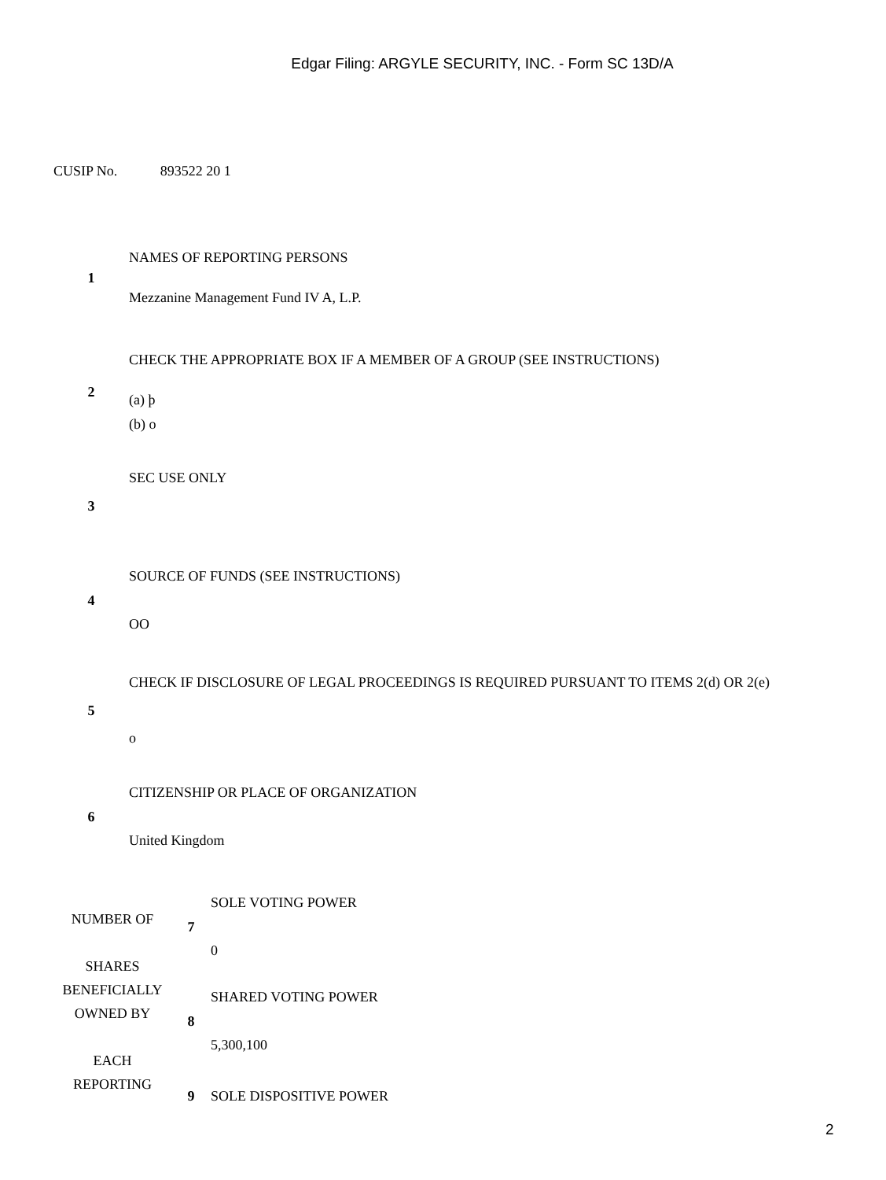Edgar Filing: ARGYLE SECURITY, INC. - Form SC 13D/A
CUSIP No. 893522 20 1
| 1 | NAMES OF REPORTING PERSONS Mezzanine Management Fund IV A, L.P. |
| 2 | CHECK THE APPROPRIATE BOX IF A MEMBER OF A GROUP (SEE INSTRUCTIONS) (a) þ (b) o |
| 3 | SEC USE ONLY |
| 4 | SOURCE OF FUNDS (SEE INSTRUCTIONS) OO |
| 5 | CHECK IF DISCLOSURE OF LEGAL PROCEEDINGS IS REQUIRED PURSUANT TO ITEMS 2(d) OR 2(e) o |
| 6 | CITIZENSHIP OR PLACE OF ORGANIZATION United Kingdom |
| NUMBER OF SHARES BENEFICIALLY OWNED BY EACH REPORTING | 7 | SOLE VOTING POWER 0 |
| | 8 | SHARED VOTING POWER 5,300,100 |
| | 9 | SOLE DISPOSITIVE POWER |
2